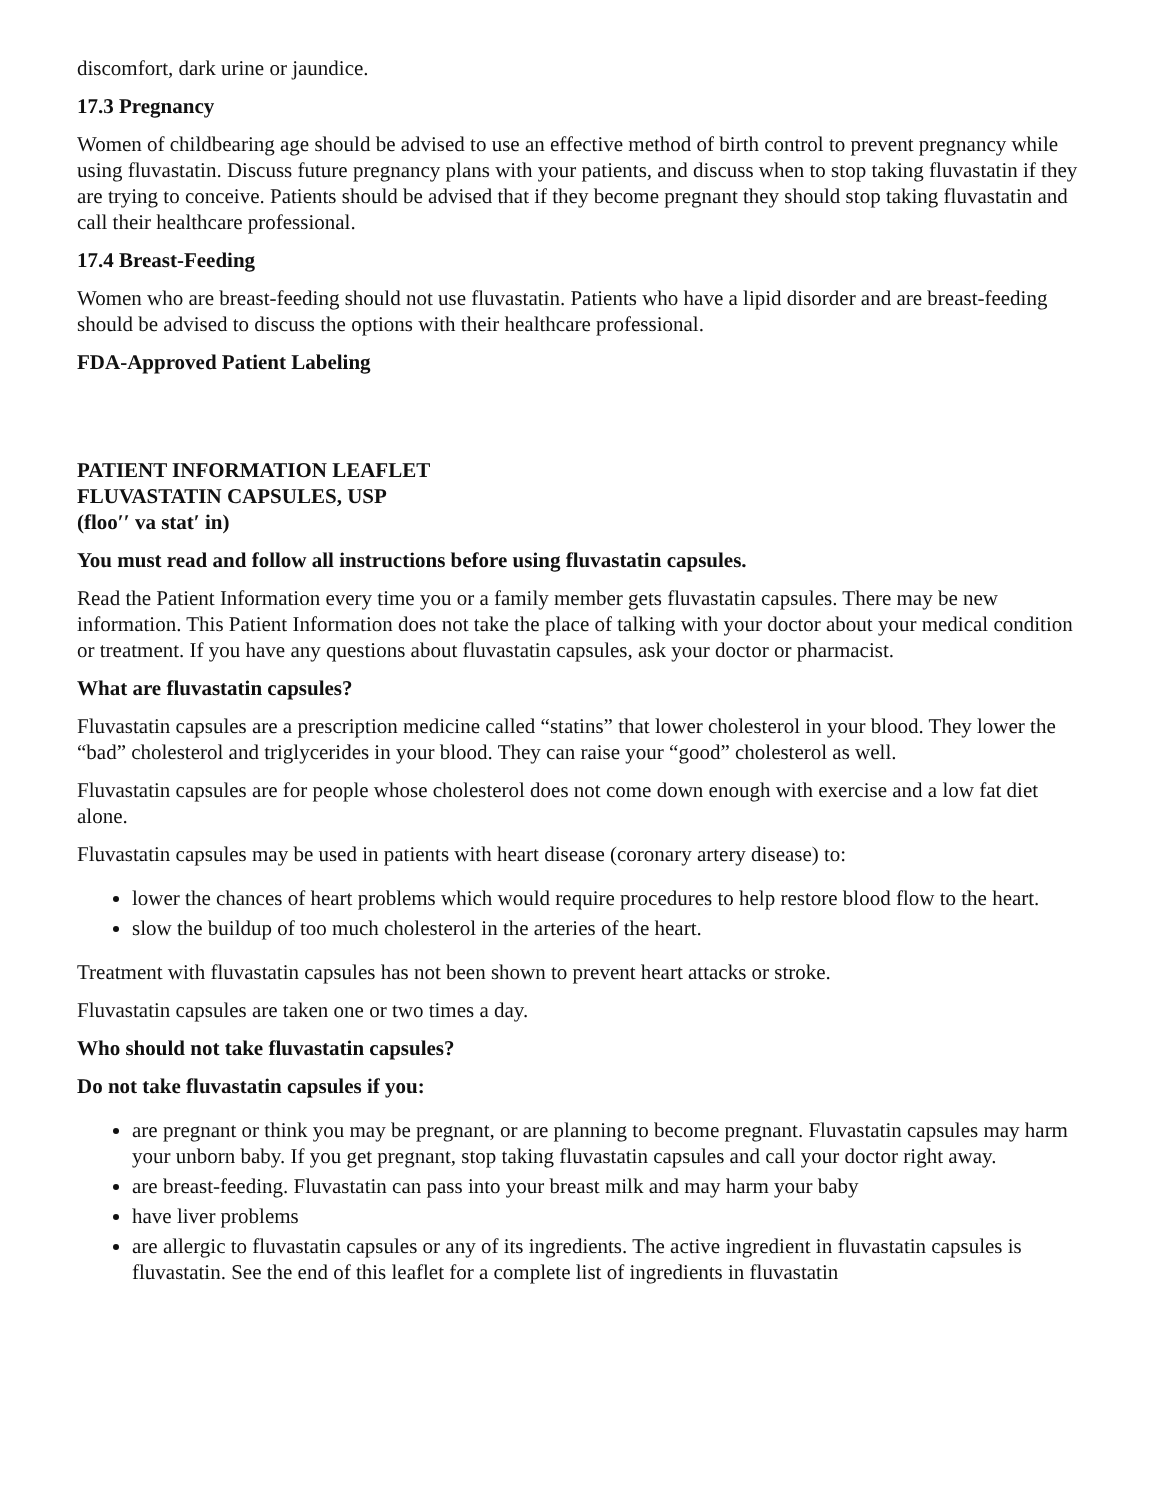discomfort, dark urine or jaundice.
17.3 Pregnancy
Women of childbearing age should be advised to use an effective method of birth control to prevent pregnancy while using fluvastatin. Discuss future pregnancy plans with your patients, and discuss when to stop taking fluvastatin if they are trying to conceive. Patients should be advised that if they become pregnant they should stop taking fluvastatin and call their healthcare professional.
17.4 Breast-Feeding
Women who are breast-feeding should not use fluvastatin. Patients who have a lipid disorder and are breast-feeding should be advised to discuss the options with their healthcare professional.
FDA-Approved Patient Labeling
PATIENT INFORMATION LEAFLET
FLUVASTATIN CAPSULES, USP
(floo′′ va stat′ in)
You must read and follow all instructions before using fluvastatin capsules.
Read the Patient Information every time you or a family member gets fluvastatin capsules. There may be new information. This Patient Information does not take the place of talking with your doctor about your medical condition or treatment. If you have any questions about fluvastatin capsules, ask your doctor or pharmacist.
What are fluvastatin capsules?
Fluvastatin capsules are a prescription medicine called “statins” that lower cholesterol in your blood. They lower the “bad” cholesterol and triglycerides in your blood. They can raise your “good” cholesterol as well.
Fluvastatin capsules are for people whose cholesterol does not come down enough with exercise and a low fat diet alone.
Fluvastatin capsules may be used in patients with heart disease (coronary artery disease) to:
lower the chances of heart problems which would require procedures to help restore blood flow to the heart.
slow the buildup of too much cholesterol in the arteries of the heart.
Treatment with fluvastatin capsules has not been shown to prevent heart attacks or stroke.
Fluvastatin capsules are taken one or two times a day.
Who should not take fluvastatin capsules?
Do not take fluvastatin capsules if you:
are pregnant or think you may be pregnant, or are planning to become pregnant. Fluvastatin capsules may harm your unborn baby. If you get pregnant, stop taking fluvastatin capsules and call your doctor right away.
are breast-feeding. Fluvastatin can pass into your breast milk and may harm your baby
have liver problems
are allergic to fluvastatin capsules or any of its ingredients. The active ingredient in fluvastatin capsules is fluvastatin. See the end of this leaflet for a complete list of ingredients in fluvastatin